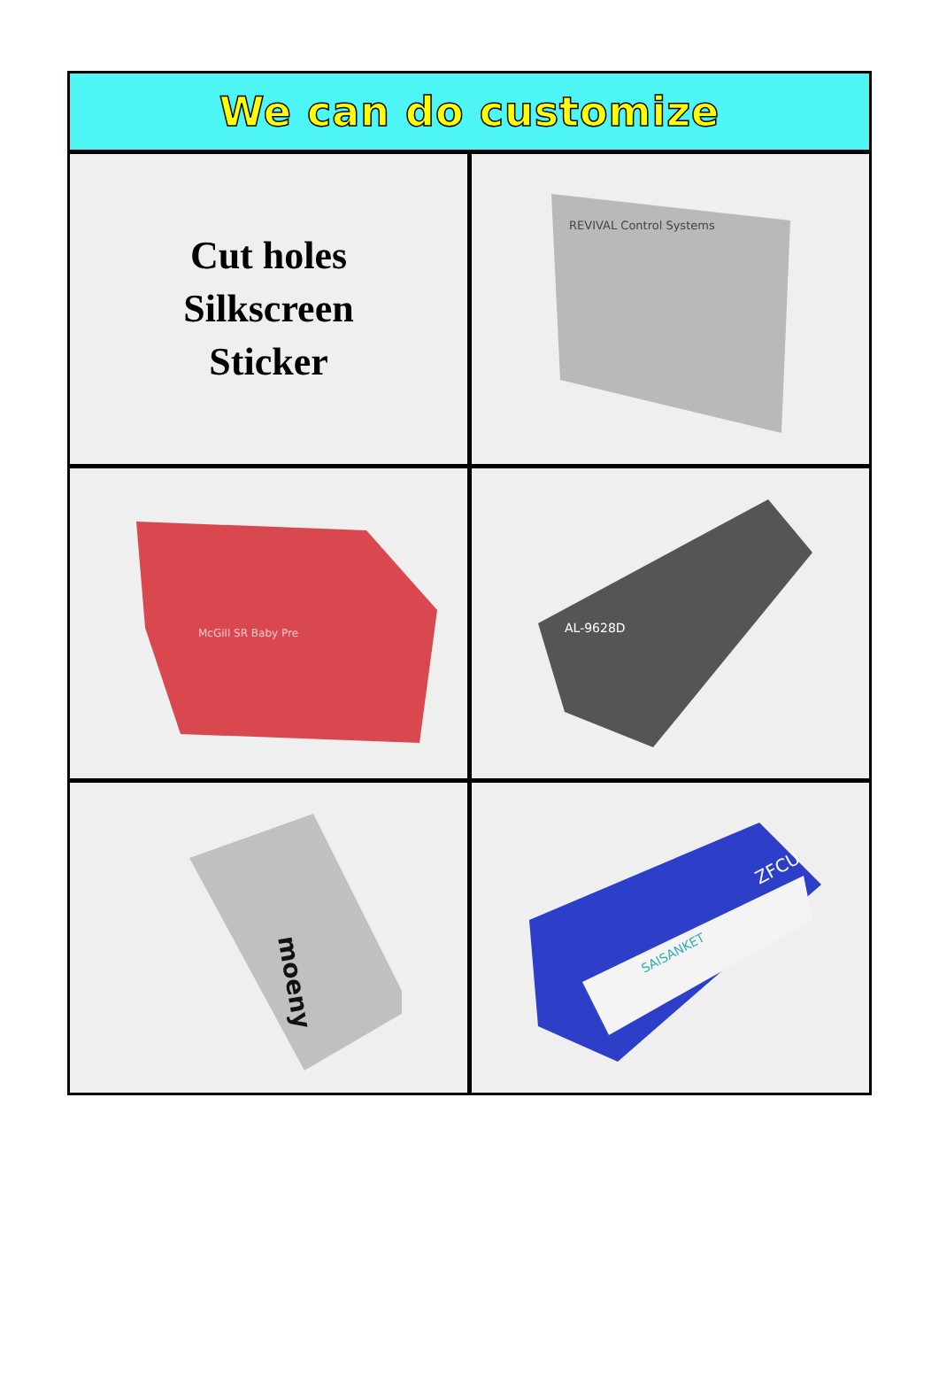We can do customize
Cut holes
Silkscreen
Sticker
REVIVAL Control Systems
McGill SR Baby Pre
AL-9628D
moeny
SAISANKET
ZFCU